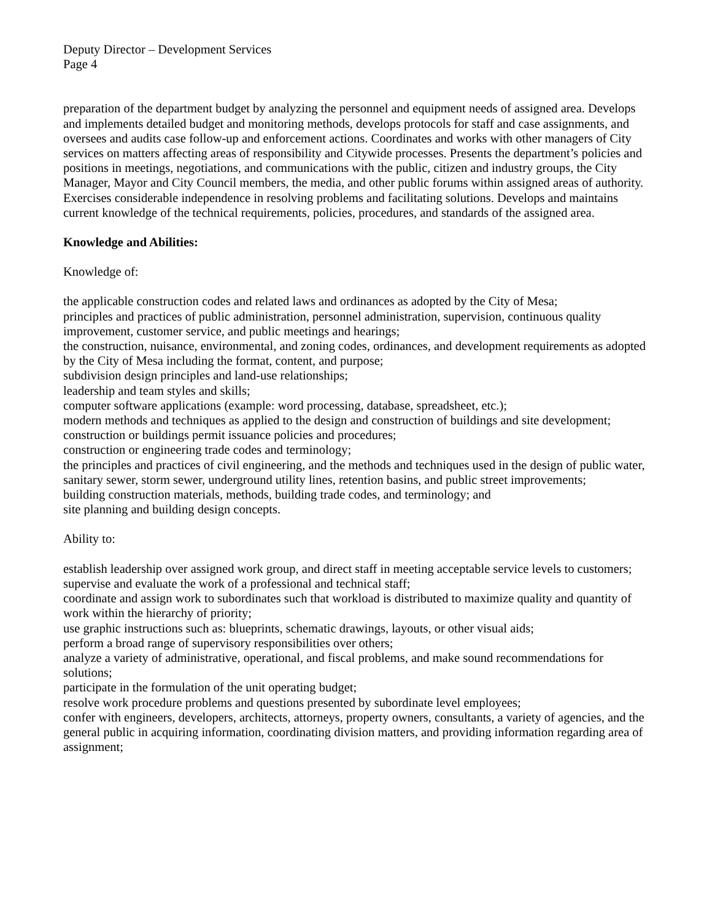Deputy Director – Development Services
Page 4
preparation of the department budget by analyzing the personnel and equipment needs of assigned area. Develops and implements detailed budget and monitoring methods, develops protocols for staff and case assignments, and oversees and audits case follow-up and enforcement actions. Coordinates and works with other managers of City services on matters affecting areas of responsibility and Citywide processes. Presents the department’s policies and positions in meetings, negotiations, and communications with the public, citizen and industry groups, the City Manager, Mayor and City Council members, the media, and other public forums within assigned areas of authority. Exercises considerable independence in resolving problems and facilitating solutions. Develops and maintains current knowledge of the technical requirements, policies, procedures, and standards of the assigned area.
Knowledge and Abilities:
Knowledge of:
the applicable construction codes and related laws and ordinances as adopted by the City of Mesa;
principles and practices of public administration, personnel administration, supervision, continuous quality improvement, customer service, and public meetings and hearings;
the construction, nuisance, environmental, and zoning codes, ordinances, and development requirements as adopted by the City of Mesa including the format, content, and purpose;
subdivision design principles and land-use relationships;
leadership and team styles and skills;
computer software applications (example: word processing, database, spreadsheet, etc.);
modern methods and techniques as applied to the design and construction of buildings and site development;
construction or buildings permit issuance policies and procedures;
construction or engineering trade codes and terminology;
the principles and practices of civil engineering, and the methods and techniques used in the design of public water, sanitary sewer, storm sewer, underground utility lines, retention basins, and public street improvements;
building construction materials, methods, building trade codes, and terminology; and
site planning and building design concepts.
Ability to:
establish leadership over assigned work group, and direct staff in meeting acceptable service levels to customers;
supervise and evaluate the work of a professional and technical staff;
coordinate and assign work to subordinates such that workload is distributed to maximize quality and quantity of work within the hierarchy of priority;
use graphic instructions such as: blueprints, schematic drawings, layouts, or other visual aids;
perform a broad range of supervisory responsibilities over others;
analyze a variety of administrative, operational, and fiscal problems, and make sound recommendations for solutions;
participate in the formulation of the unit operating budget;
resolve work procedure problems and questions presented by subordinate level employees;
confer with engineers, developers, architects, attorneys, property owners, consultants, a variety of agencies, and the general public in acquiring information, coordinating division matters, and providing information regarding area of assignment;